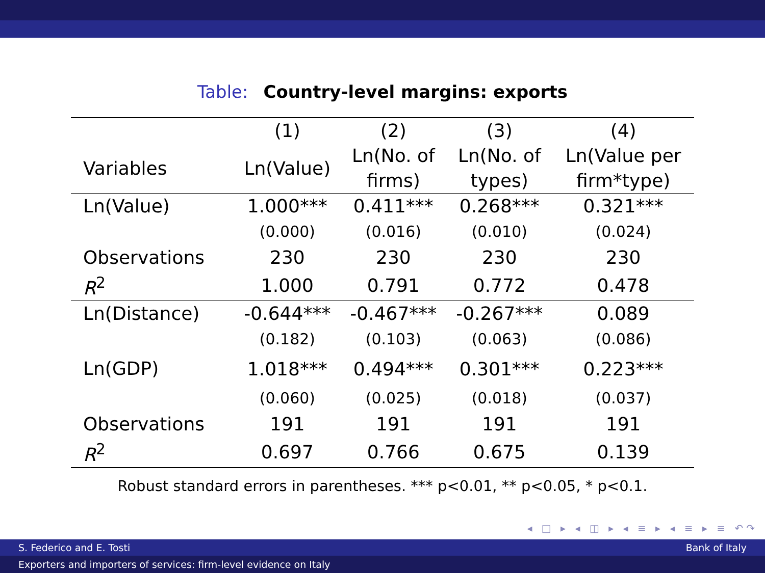Table: Country-level margins: exports
| | (1) | (2) | (3) | (4) |
| --- | --- | --- | --- | --- |
| Variables | Ln(Value) | Ln(No. of firms) | Ln(No. of types) | Ln(Value per firm*type) |
| Ln(Value) | 1.000*** | 0.411*** | 0.268*** | 0.321*** |
| | (0.000) | (0.016) | (0.010) | (0.024) |
| Observations | 230 | 230 | 230 | 230 |
| R<sup>2</sup> | 1.000 | 0.791 | 0.772 | 0.478 |
| Ln(Distance) | -0.644*** | -0.467*** | -0.267*** | 0.089 |
| | (0.182) | (0.103) | (0.063) | (0.086) |
| Ln(GDP) | 1.018*** | 0.494*** | 0.301*** | 0.223*** |
| | (0.060) | (0.025) | (0.018) | (0.037) |
| Observations | 191 | 191 | 191 | 191 |
| R<sup>2</sup> | 0.697 | 0.766 | 0.675 | 0.139 |
Robust standard errors in parentheses. *** p<0.01, ** p<0.05, * p<0.1.
◂ □ ▸ ◂ ◫ ▸ ◂ ≡ ▸ ◂ ≡ ▸ ≡ ↶↷
S. Federico and E. Tosti Bank of Italy
Exporters and importers of services: firm-level evidence on Italy